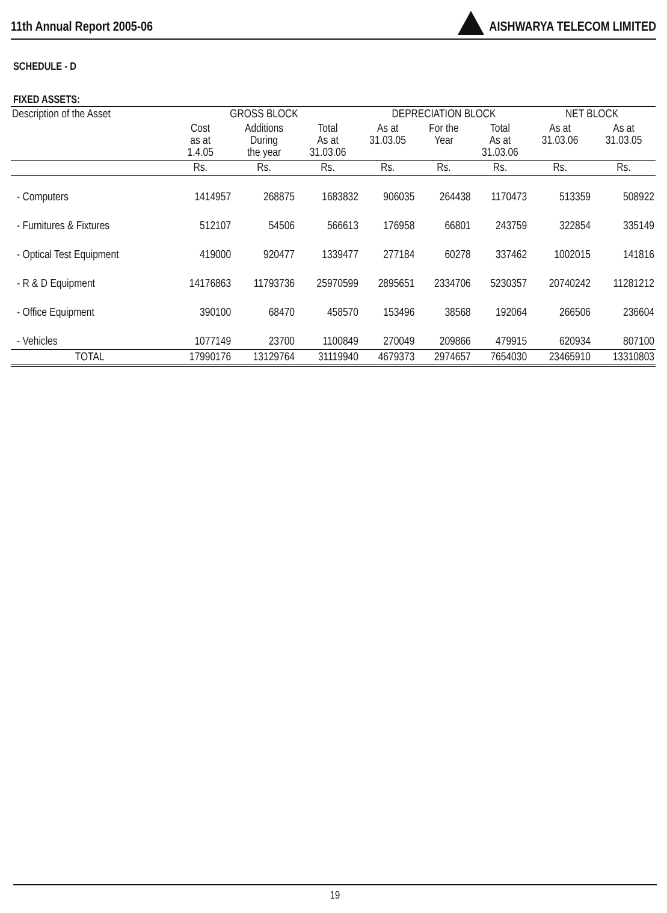11th Annual Report 2005-06 AISHWARYA TELECOM LIMITED
SCHEDULE - D
FIXED ASSETS:
| Description of the Asset | GROSS BLOCK | | | DEPRECIATION BLOCK | | | NET BLOCK | |
| --- | --- | --- | --- | --- | --- | --- | --- | --- |
| | Cost as at 1.4.05 | Additions During the year | Total As at 31.03.06 | As at 31.03.05 | For the Year | Total As at 31.03.06 | As at 31.03.06 | As at 31.03.05 |
| | Rs. | Rs. | Rs. | Rs. | Rs. | Rs. | Rs. | Rs. |
| - Computers | 1414957 | 268875 | 1683832 | 906035 | 264438 | 1170473 | 513359 | 508922 |
| - Furnitures & Fixtures | 512107 | 54506 | 566613 | 176958 | 66801 | 243759 | 322854 | 335149 |
| - Optical Test Equipment | 419000 | 920477 | 1339477 | 277184 | 60278 | 337462 | 1002015 | 141816 |
| - R & D Equipment | 14176863 | 11793736 | 25970599 | 2895651 | 2334706 | 5230357 | 20740242 | 11281212 |
| - Office Equipment | 390100 | 68470 | 458570 | 153496 | 38568 | 192064 | 266506 | 236604 |
| - Vehicles | 1077149 | 23700 | 1100849 | 270049 | 209866 | 479915 | 620934 | 807100 |
| TOTAL | 17990176 | 13129764 | 31119940 | 4679373 | 2974657 | 7654030 | 23465910 | 13310803 |
19